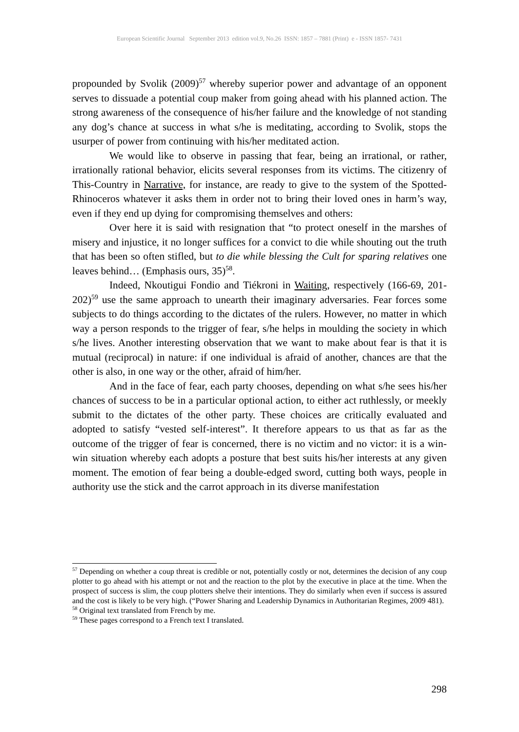European Scientific Journal September 2013 edition vol.9, No.26 ISSN: 1857 – 7881 (Print) e - ISSN 1857- 7431
propounded by Svolik (2009)<sup>57</sup> whereby superior power and advantage of an opponent serves to dissuade a potential coup maker from going ahead with his planned action. The strong awareness of the consequence of his/her failure and the knowledge of not standing any dog’s chance at success in what s/he is meditating, according to Svolik, stops the usurper of power from continuing with his/her meditated action.
We would like to observe in passing that fear, being an irrational, or rather, irrationally rational behavior, elicits several responses from its victims. The citizenry of This-Country in Narrative, for instance, are ready to give to the system of the Spotted-Rhinoceros whatever it asks them in order not to bring their loved ones in harm’s way, even if they end up dying for compromising themselves and others:
Over here it is said with resignation that “to protect oneself in the marshes of misery and injustice, it no longer suffices for a convict to die while shouting out the truth that has been so often stifled, but to die while blessing the Cult for sparing relatives one leaves behind… (Emphasis ours, 35)<sup>58</sup>.
Indeed, Nkoutigui Fondio and Tiékroni in Waiting, respectively (166-69, 201-202)<sup>59</sup> use the same approach to unearth their imaginary adversaries. Fear forces some subjects to do things according to the dictates of the rulers. However, no matter in which way a person responds to the trigger of fear, s/he helps in moulding the society in which s/he lives. Another interesting observation that we want to make about fear is that it is mutual (reciprocal) in nature: if one individual is afraid of another, chances are that the other is also, in one way or the other, afraid of him/her.
And in the face of fear, each party chooses, depending on what s/he sees his/her chances of success to be in a particular optional action, to either act ruthlessly, or meekly submit to the dictates of the other party. These choices are critically evaluated and adopted to satisfy “vested self-interest”. It therefore appears to us that as far as the outcome of the trigger of fear is concerned, there is no victim and no victor: it is a win-win situation whereby each adopts a posture that best suits his/her interests at any given moment. The emotion of fear being a double-edged sword, cutting both ways, people in authority use the stick and the carrot approach in its diverse manifestation
<sup>57</sup> Depending on whether a coup threat is credible or not, potentially costly or not, determines the decision of any coup plotter to go ahead with his attempt or not and the reaction to the plot by the executive in place at the time. When the prospect of success is slim, the coup plotters shelve their intentions. They do similarly when even if success is assured and the cost is likely to be very high. (“Power Sharing and Leadership Dynamics in Authoritarian Regimes, 2009 481).
<sup>58</sup> Original text translated from French by me.
<sup>59</sup> These pages correspond to a French text I translated.
298